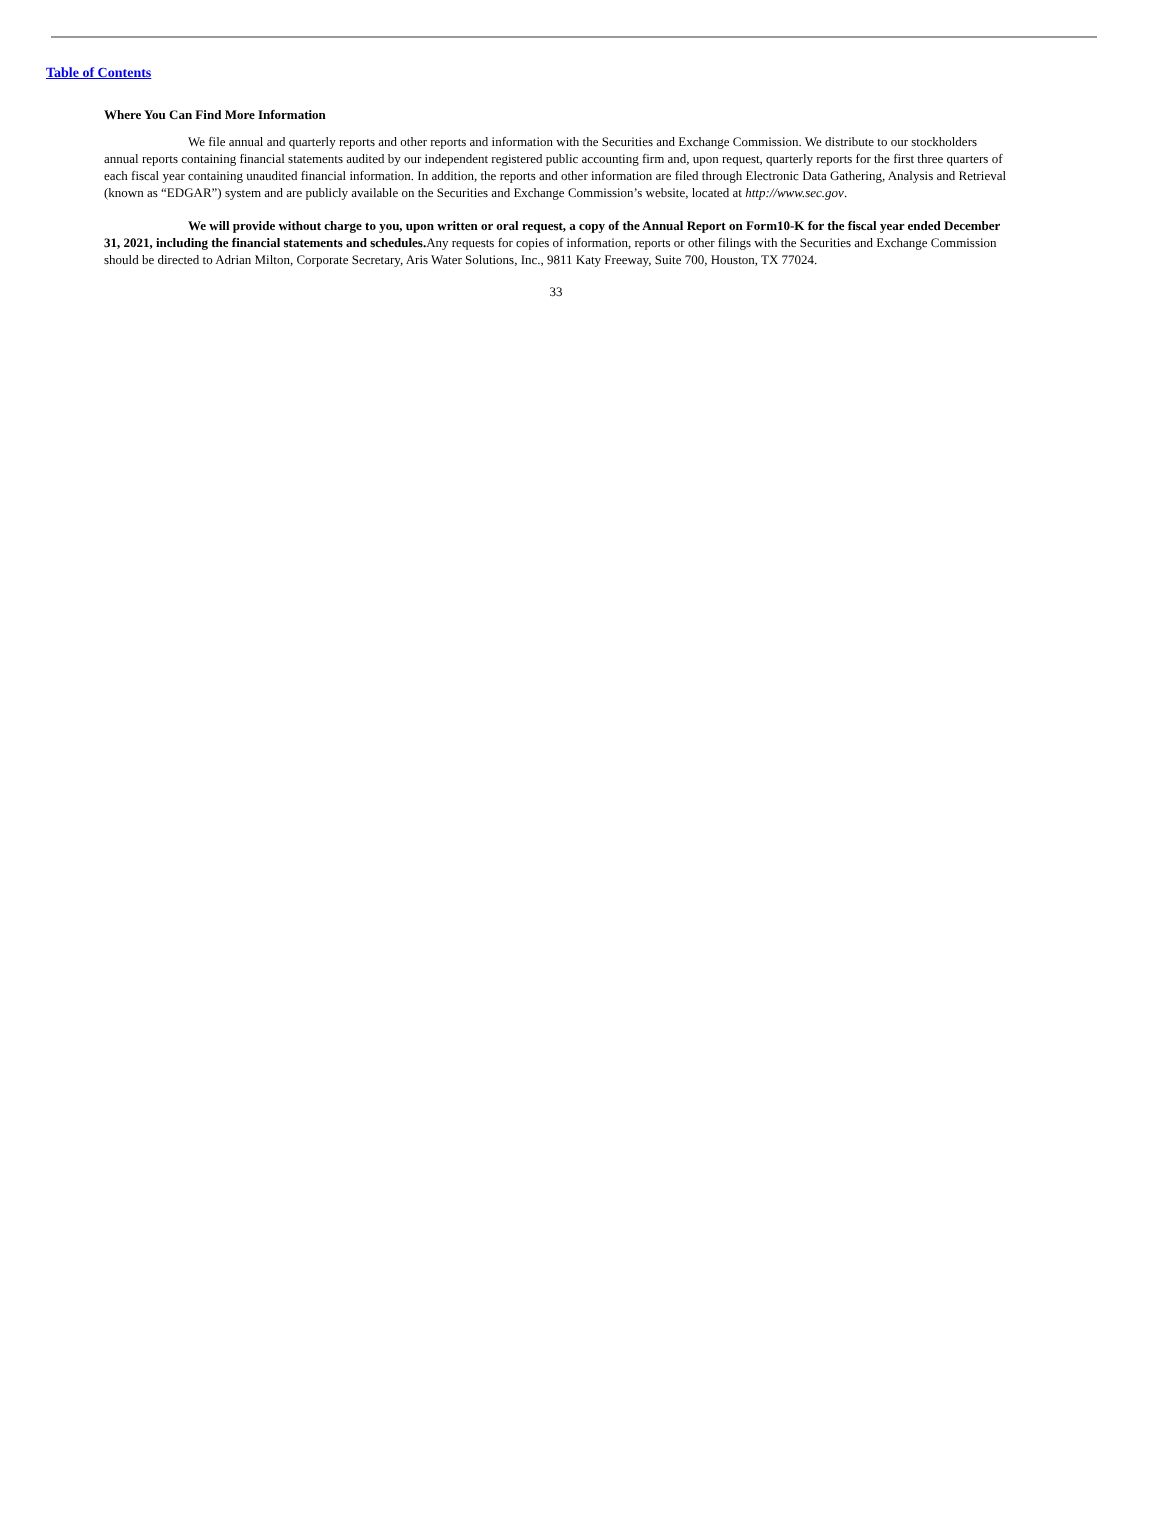Table of Contents
Where You Can Find More Information
We file annual and quarterly reports and other reports and information with the Securities and Exchange Commission. We distribute to our stockholders annual reports containing financial statements audited by our independent registered public accounting firm and, upon request, quarterly reports for the first three quarters of each fiscal year containing unaudited financial information. In addition, the reports and other information are filed through Electronic Data Gathering, Analysis and Retrieval (known as “EDGAR”) system and are publicly available on the Securities and Exchange Commission’s website, located at http://www.sec.gov.
We will provide without charge to you, upon written or oral request, a copy of the Annual Report on Form10-K for the fiscal year ended December 31, 2021, including the financial statements and schedules. Any requests for copies of information, reports or other filings with the Securities and Exchange Commission should be directed to Adrian Milton, Corporate Secretary, Aris Water Solutions, Inc., 9811 Katy Freeway, Suite 700, Houston, TX 77024.
33